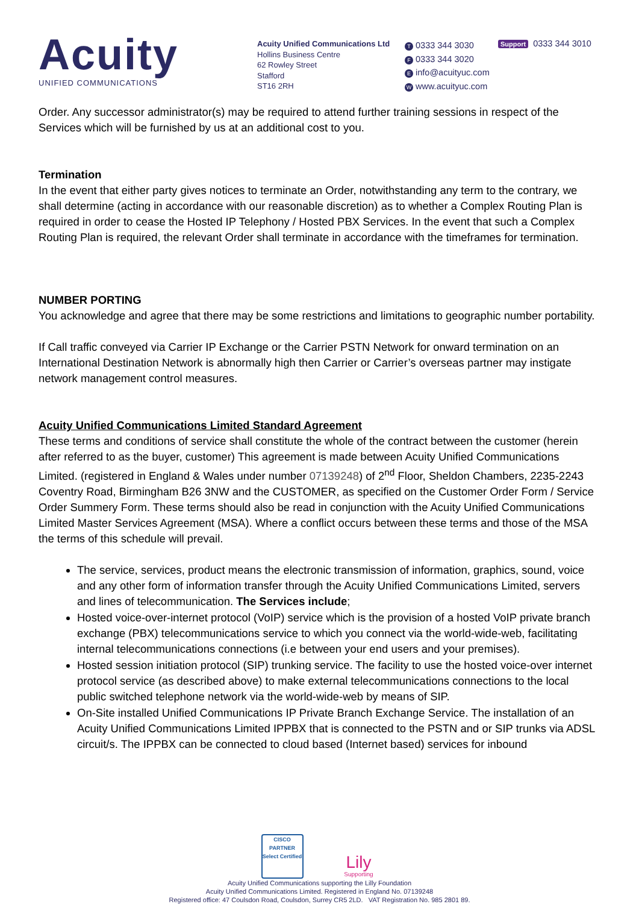Acuity
UNIFIED COMMUNICATIONS
Acuity Unified Communications Ltd
Hollins Business Centre
62 Rowley Street
Stafford
ST16 2RH
T 0333 344 3030
F 0333 344 3020
Einfo@acuityuc.com
Wwww.acuityuc.com
Support 0333 344 3010
Order. Any successor administrator(s) may be required to attend further training sessions in respect of the Services which will be furnished by us at an additional cost to you.
Termination
In the event that either party gives notices to terminate an Order, notwithstanding any term to the contrary, we shall determine (acting in accordance with our reasonable discretion) as to whether a Complex Routing Plan is required in order to cease the Hosted IP Telephony / Hosted PBX Services. In the event that such a Complex Routing Plan is required, the relevant Order shall terminate in accordance with the timeframes for termination.
NUMBER PORTING
You acknowledge and agree that there may be some restrictions and limitations to geographic number portability.
If Call traffic conveyed via Carrier IP Exchange or the Carrier PSTN Network for onward termination on an International Destination Network is abnormally high then Carrier or Carrier’s overseas partner may instigate network management control measures.
Acuity Unified Communications Limited Standard Agreement
These terms and conditions of service shall constitute the whole of the contract between the customer (herein after referred to as the buyer, customer) This agreement is made between Acuity Unified Communications Limited. (registered in England & Wales under number 07139248) of 2<sup>nd</sup> Floor, Sheldon Chambers, 2235-2243 Coventry Road, Birmingham B26 3NW and the CUSTOMER, as specified on the Customer Order Form / Service Order Summery Form. These terms should also be read in conjunction with the Acuity Unified Communications Limited Master Services Agreement (MSA). Where a conflict occurs between these terms and those of the MSA the terms of this schedule will prevail.
The service, services, product means the electronic transmission of information, graphics, sound, voice and any other form of information transfer through the Acuity Unified Communications Limited, servers and lines of telecommunication. The Services include;
Hosted voice-over-internet protocol (VoIP) service which is the provision of a hosted VoIP private branch exchange (PBX) telecommunications service to which you connect via the world-wide-web, facilitating internal telecommunications connections (i.e between your end users and your premises).
Hosted session initiation protocol (SIP) trunking service. The facility to use the hosted voice-over internet protocol service (as described above) to make external telecommunications connections to the local public switched telephone network via the world-wide-web by means of SIP.
On-Site installed Unified Communications IP Private Branch Exchange Service. The installation of an Acuity Unified Communications Limited IPPBX that is connected to the PSTN and or SIP trunks via ADSL circuit/s. The IPPBX can be connected to cloud based (Internet based) services for inbound
CISCO
PARTNER
Select Certified Lily
Supporting
Acuity Unified Communications supporting the Lilly Foundation
Acuity Unified Communications Limited. Registered in England No. 07139248
Registered office: 47 Coulsdon Road, Coulsdon, Surrey CR5 2LD. VAT Registration No. 985 2801 89.